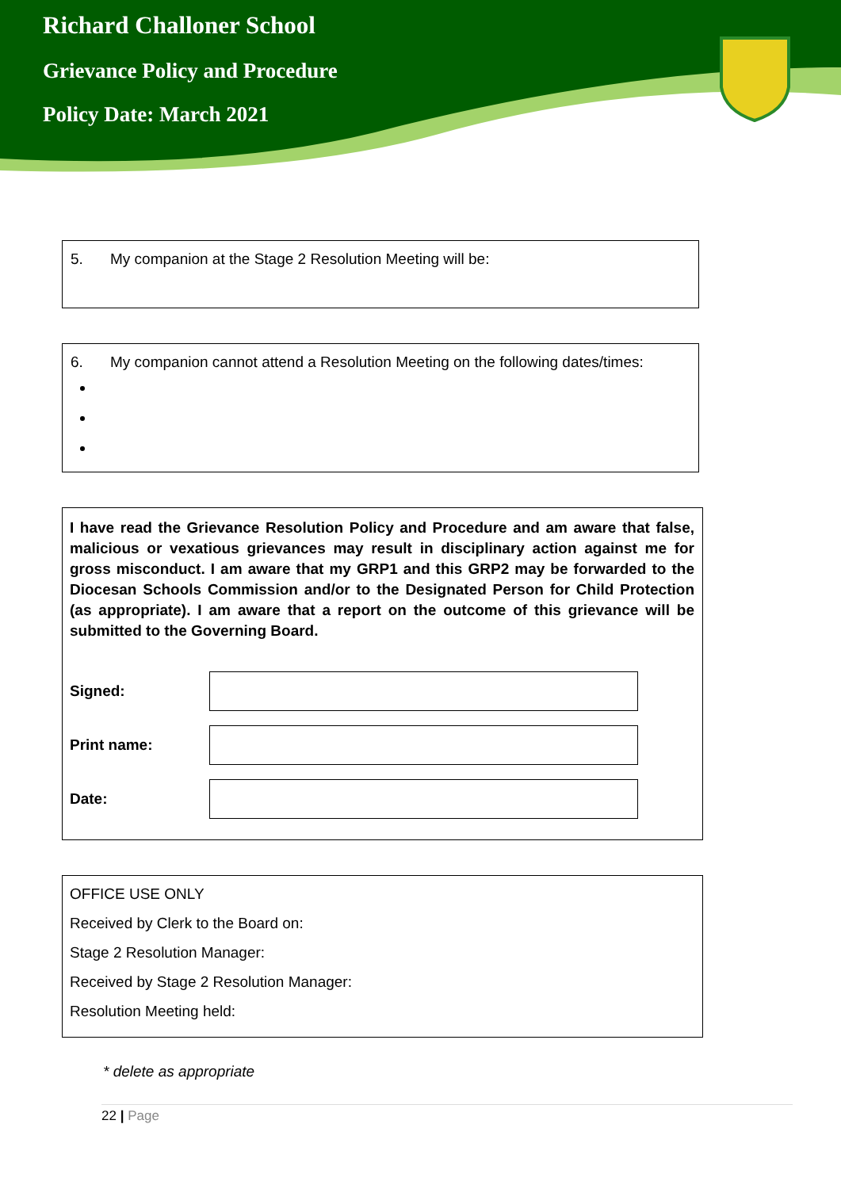Richard Challoner School
Grievance Policy and Procedure
Policy Date: March 2021
5. My companion at the Stage 2 Resolution Meeting will be:
6. My companion cannot attend a Resolution Meeting on the following dates/times:
I have read the Grievance Resolution Policy and Procedure and am aware that false, malicious or vexatious grievances may result in disciplinary action against me for gross misconduct. I am aware that my GRP1 and this GRP2 may be forwarded to the Diocesan Schools Commission and/or to the Designated Person for Child Protection (as appropriate). I am aware that a report on the outcome of this grievance will be submitted to the Governing Board.
Signed:
Print name:
Date:
OFFICE USE ONLY
Received by Clerk to the Board on:
Stage 2 Resolution Manager:
Received by Stage 2 Resolution Manager:
Resolution Meeting held:
* delete as appropriate
22 | Page